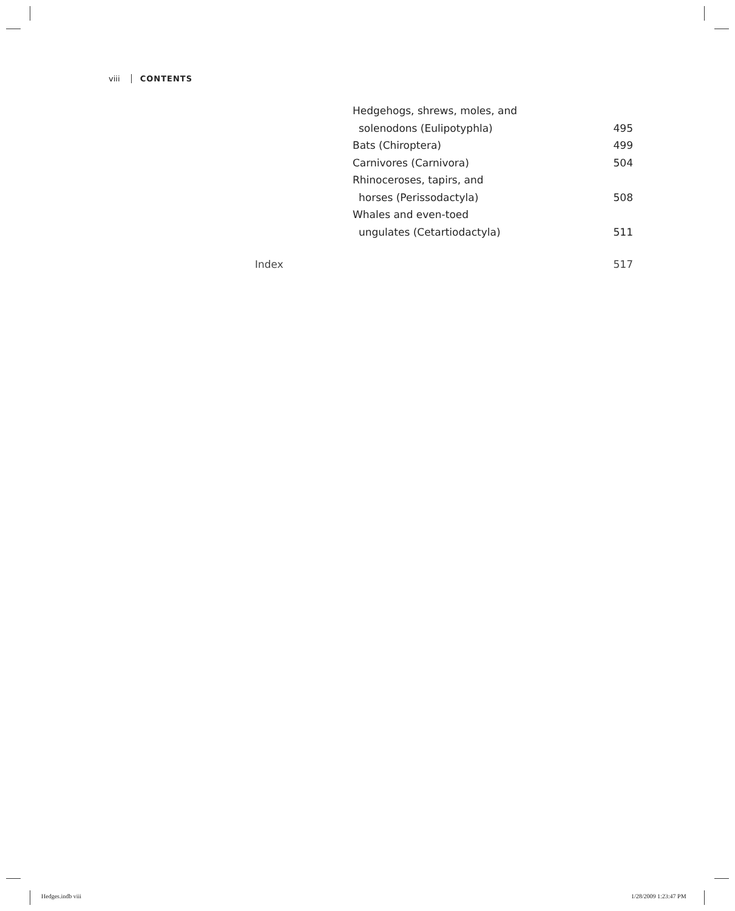viii CONTENTS
Hedgehogs, shrews, moles, and
solenodons (Eulipotyphla) 495
Bats (Chiroptera) 499
Carnivores (Carnivora) 504
Rhinoceroses, tapirs, and
horses (Perissodactyla) 508
Whales and even-toed
ungulates (Cetartiodactyla) 511
Index 517
Hedges.indb viii 1/28/2009 1:23:47 PM